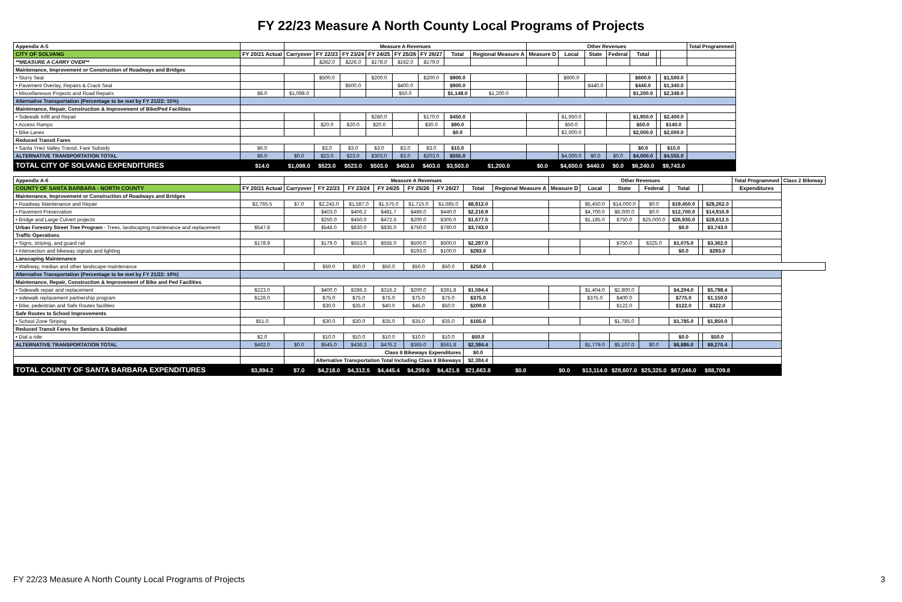FY 22/23 Measure A North County Local Programs of Projects
| Appendix A-5 | | Measure A Revenues | | | | | | | | Other Revenues | | | | | | | Total Programmed |
| --- | --- | --- | --- | --- | --- | --- | --- | --- | --- | --- | --- | --- | --- | --- | --- | --- | --- |
| CITY OF SOLVANG | FY 20/21 Actual | Carryover | FY 22/23 | FY 23/24 | FY 24/25 | FY 25/26 | FY 26/27 | Total | Regional Measure A | Measure D | Local | State | Federal | Total | | | |
| **MEASURE A CARRY OVER** | | | $282.0 | $226.0 | $178.0 | $162.0 | $179.0 | | | | | | | | | | |
| Maintenance, Improvement or Construction of Roadways and Bridges | | | | | | | | | | | | | | | | | |
| • Slurry Seal | | | $500.0 | | $200.0 | | $200.0 | $900.0 | | | $600.0 | | | $600.0 | | $1,500.0 | |
| • Pavement Overlay, Repairs & Crack Seal | | | | $500.0 | | $400.0 | | $900.0 | | | | $440.0 | | $440.0 | | $1,340.0 | |
| • Miscellaneous Projects and Road Repairs | $8.0 | $1,098.0 | | | | $50.0 | | $1,148.0 | $1,200.0 | | | | | $1,200.0 | | $2,348.0 | |
| Alternative Transportation (Percentage to be met by FY 21/22: 15%) | | | | | | | | | | | | | | | | | |
| Maintenance, Repair, Construction & Improvement of Bike/Ped Facilities | | | | | | | | | | | | | | | | | |
| • Sidewalk Infill and Repair | | | | | $280.0 | | $170.0 | $450.0 | | | $1,950.0 | | | $1,950.0 | | $2,400.0 | |
| • Access Ramps | | | $20.0 | $20.0 | $20.0 | | $30.0 | $90.0 | | | $50.0 | | | $50.0 | | $140.0 | |
| • Bike Lanes | | | | | | | | $0.0 | | | $2,000.0 | | | $2,000.0 | | $2,000.0 | |
| Reduced Transit Fares | | | | | | | | | | | | | | | | | |
| • Santa Ynez Valley Transit, Fare Subsidy | $6.0 | | $3.0 | $3.0 | $3.0 | $3.0 | $3.0 | $15.0 | | | | | | $0.0 | | $15.0 | |
| ALTERNATIVE TRANSPORTATION TOTAL | $6.0 | $0.0 | $23.0 | $23.0 | $303.0 | $3.0 | $203.0 | $555.0 | | | $4,000.0 | $0.0 | $0.0 | $4,000.0 | | $4,555.0 | |
| TOTAL CITY OF SOLVANG EXPENDITURES | $14.0 | $1,098.0 | $523.0 | $523.0 | $503.0 | $453.0 | $403.0 | $3,503.0 | $1,200.0 | $0.0 | $4,600.0 | $440.0 | $0.0 | $6,240.0 | | $9,743.0 | |
| Appendix A-6 | | Measure A Revenues | | | | | | | | Other Revenues | | | | | | | Total Programmed | Class 2 Bikeway |
| --- | --- | --- | --- | --- | --- | --- | --- | --- | --- | --- | --- | --- | --- | --- | --- | --- | --- | --- |
| COUNTY OF SANTA BARBARA - NORTH COUNTY | FY 20/21 Actual | Carryover | FY 22/23 | FY 23/24 | FY 24/25 | FY 25/26 | FY 26/27 | Total | Regional Measure A | Measure D | Local | State | Federal | Total | | | Expenditures | |
| Maintenance, Improvement or Construction of Roadways and Bridges | | | | | | | | | | | | | | | | | | |
| • Roadway Maintenance and Repair | $2,765.5 | $7.0 | $2,243.0 | $1,587.0 | $1,575.0 | $1,715.0 | $1,685.0 | $8,812.0 | | | $5,450.0 | $14,000.0 | $0.0 | $19,450.0 | | $28,262.0 | | |
| • Pavement Preservation | | | $403.0 | $406.2 | $481.7 | $486.0 | $440.0 | $2,216.9 | | | $4,700.0 | $8,000.0 | $0.0 | $12,700.0 | | $14,916.9 | | |
| • Bridge and Large Culvert projects | | | $250.0 | $450.0 | $472.5 | $200.0 | $305.0 | $1,677.5 | | | $1,185.0 | $750.0 | $25,000.0 | $26,935.0 | | $28,612.5 | | |
| Urban Forestry Street Tree Program - Trees, landscaping maintenance and replacement | $547.8 | | $548.0 | $830.0 | $835.0 | $750.0 | $780.0 | $3,743.0 | | | | | | $0.0 | | $3,743.0 | | |
| Traffic Operations | | | | | | | | | | | | | | | | | | |
| • Signs, striping, and guard rail | $178.9 | | $179.0 | $553.0 | $555.0 | $500.0 | $500.0 | $2,287.0 | | | | $750.0 | $325.0 | $1,075.0 | | $3,362.0 | | |
| • Intersection and bikeway signals and lighting | | | | | | $193.0 | $100.0 | $293.0 | | | | | | $0.0 | | $293.0 | | |
| Lanscaping Maintenance | | | | | | | | | | | | | | | | | | |
| • Walkway, median and other landscape maintenance | | | $50.0 | $50.0 | $50.0 | $50.0 | $50.0 | $250.0 | | | | | | | | | | |
| Alternative Transportation (Percentage to be met by FY 21/22: 10%) | | | | | | | | | | | | | | | | | | |
| Maintenance, Repair, Construction & Improvement of Bike and Ped Facilities | | | | | | | | | | | | | | | | | | |
| • Sidewalk repair and replacement | $223.0 | | $400.0 | $286.3 | $316.2 | $200.0 | $391.8 | $1,594.4 | | | $1,404.0 | $2,800.0 | | $4,204.0 | | $5,798.4 | | |
| • sidewalk replacement partnership program | $126.0 | | $75.0 | $75.0 | $75.0 | $75.0 | $75.0 | $375.0 | | | $375.0 | $400.0 | | $775.0 | | $1,150.0 | | |
| • Bike, pedestrian and Safe Routes facilities | | | $30.0 | $35.0 | $40.0 | $45.0 | $50.0 | $200.0 | | | | $122.0 | | $122.0 | | $322.0 | | |
| Safe Routes to School Improvements | | | | | | | | | | | | | | | | | | |
| • School Zone Striping | $51.0 | | $30.0 | $30.0 | $35.0 | $35.0 | $35.0 | $165.0 | | | | $1,785.0 | | $1,785.0 | | $1,950.0 | | |
| Reduced Transit Fares for Seniors & Disabled | | | | | | | | | | | | | | | | | | |
| • Dial a ride | $2.0 | | $10.0 | $10.0 | $10.0 | $10.0 | $10.0 | $50.0 | | | | | | $0.0 | | $50.0 | | |
| ALTERNATIVE TRANSPORTATION TOTAL | $402.0 | $0.0 | $545.0 | $436.3 | $476.2 | $365.0 | $561.8 | $2,384.4 | | | $1,779.0 | $5,107.0 | $0.0 | $6,886.0 | | $9,270.4 | | |
| | | | Class II Bikeways Expenditures | | | | | $0.0 | | | | | | | | | | |
| | | | Alternative Transportation Total Including Class II Bikeways | | | | | $2,384.4 | | | | | | | | | | |
| TOTAL COUNTY OF SANTA BARBARA EXPENDITURES | $3,894.2 | $7.0 | $4,218.0 | $4,312.5 | $4,445.4 | $4,259.0 | $4,421.8 | $21,663.8 | $0.0 | $0.0 | $13,114.0 | $28,607.0 | $25,325.0 | $67,046.0 | | $88,709.8 | | |
FY 22/23 Measure A North County Local Programs of Projects 3